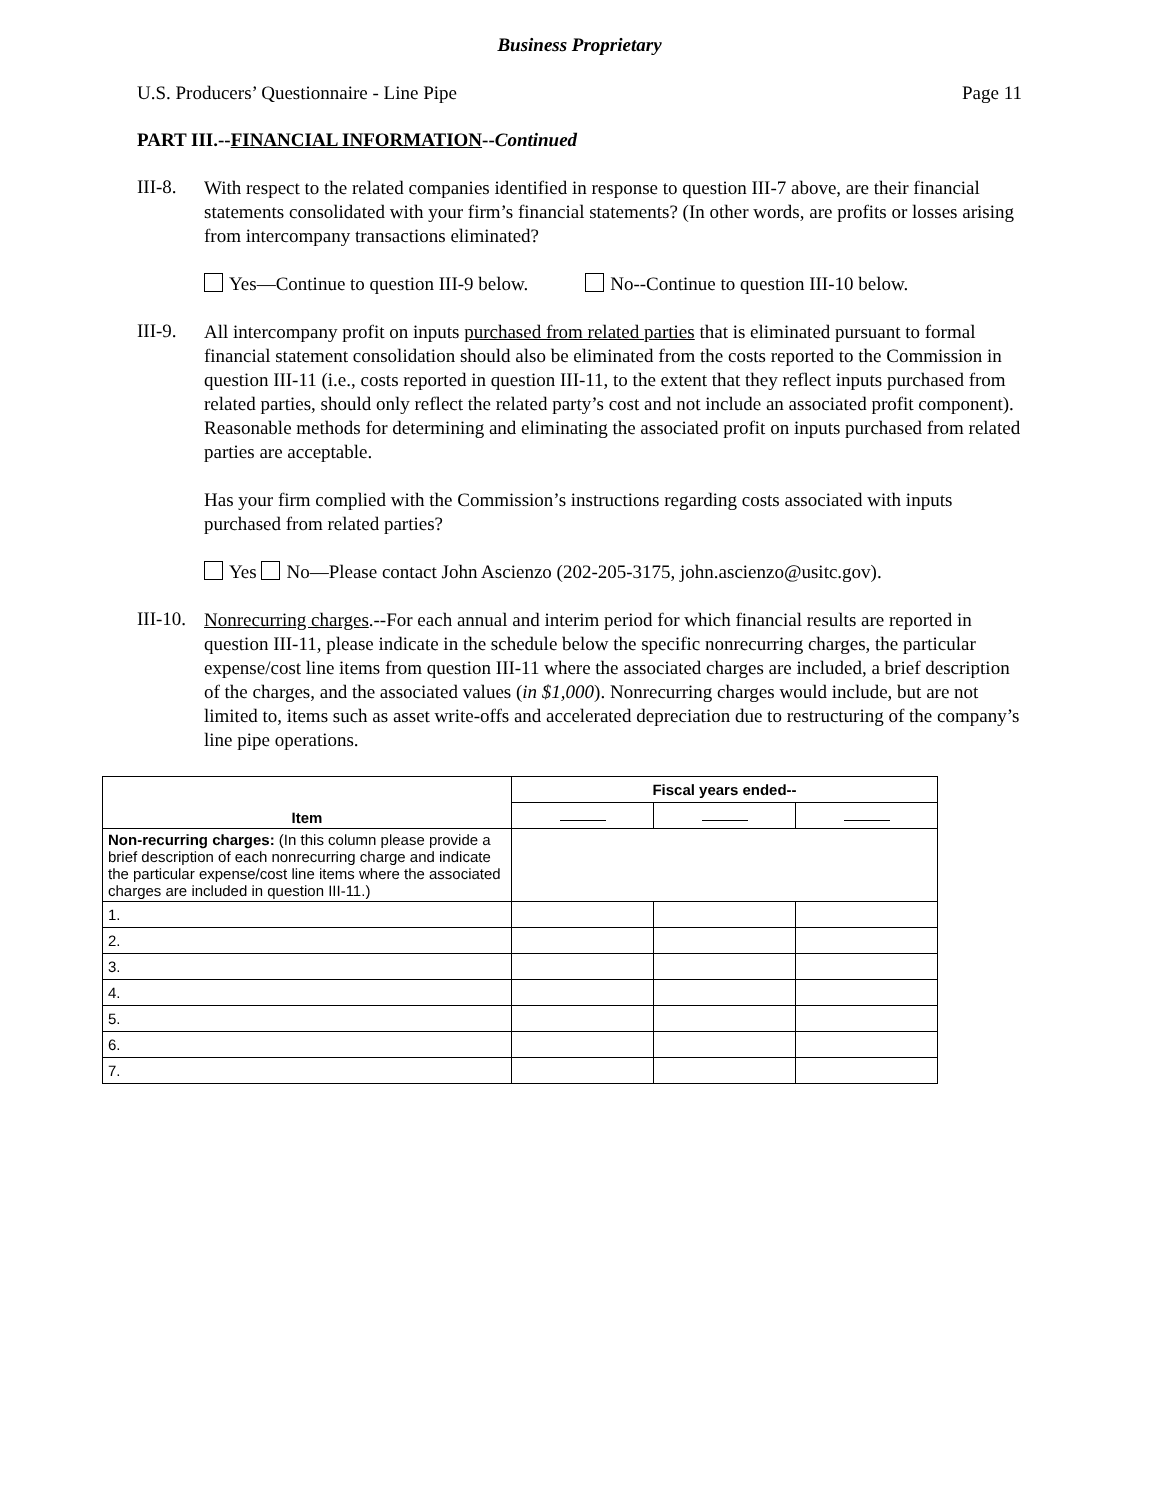Business Proprietary
U.S. Producers’ Questionnaire - Line Pipe Page 11
PART III.--FINANCIAL INFORMATION--Continued
III-8.
With respect to the related companies identified in response to question III-7 above, are their financial statements consolidated with your firm’s financial statements? (In other words, are profits or losses arising from intercompany transactions eliminated?
Yes—Continue to question III-9 below. No--Continue to question III-10 below.
III-9.
All intercompany profit on inputs purchased from related parties that is eliminated pursuant to formal financial statement consolidation should also be eliminated from the costs reported to the Commission in question III-11 (i.e., costs reported in question III-11, to the extent that they reflect inputs purchased from related parties, should only reflect the related party’s cost and not include an associated profit component). Reasonable methods for determining and eliminating the associated profit on inputs purchased from related parties are acceptable.
Has your firm complied with the Commission’s instructions regarding costs associated with inputs purchased from related parties?
Yes No—Please contact John Ascienzo (202-205-3175, john.ascienzo@usitc.gov).
III-10.
Nonrecurring charges.--For each annual and interim period for which financial results are reported in question III-11, please indicate in the schedule below the specific nonrecurring charges, the particular expense/cost line items from question III-11 where the associated charges are included, a brief description of the charges, and the associated values (in $1,000). Nonrecurring charges would include, but are not limited to, items such as asset write-offs and accelerated depreciation due to restructuring of the company’s line pipe operations.
| Item | Fiscal years ended-- | | |
| --- | --- | --- | --- |
| Non-recurring charges: (In this column please provide a brief description of each nonrecurring charge and indicate the particular expense/cost line items where the associated charges are included in question III-11.) | | | |
| 1. | | | |
| 2. | | | |
| 3. | | | |
| 4. | | | |
| 5. | | | |
| 6. | | | |
| 7. | | | |